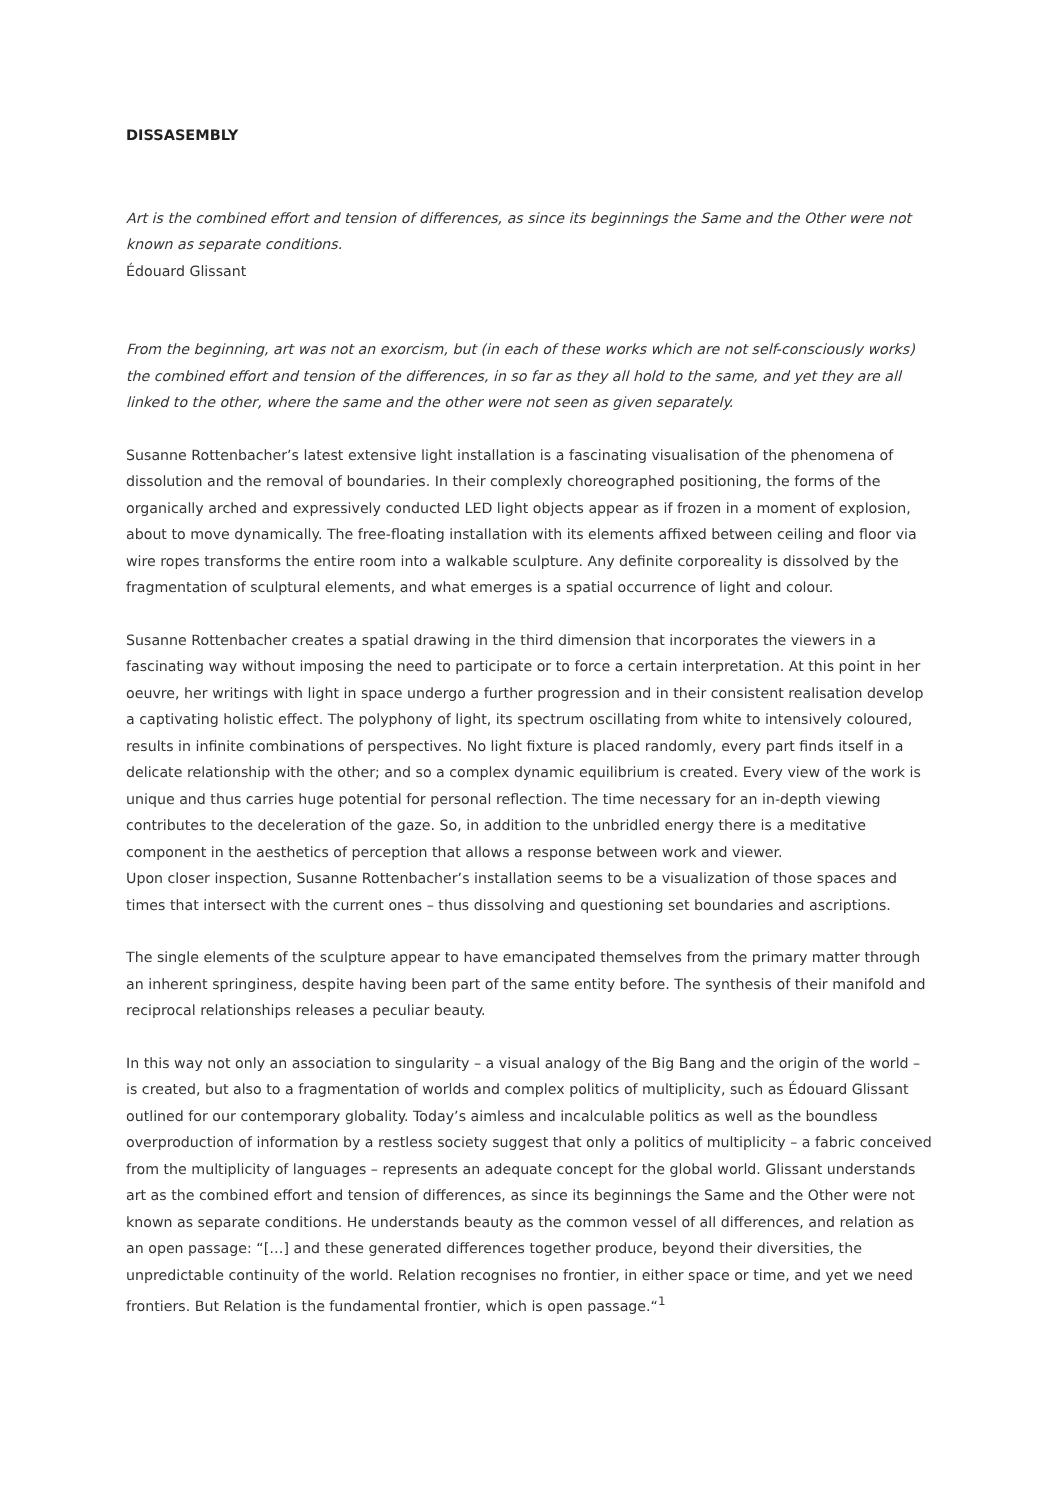DISSASEMBLY
Art is the combined effort and tension of differences, as since its beginnings the Same and the Other were not known as separate conditions.
Édouard Glissant
From the beginning, art was not an exorcism, but (in each of these works which are not self-consciously works) the combined effort and tension of the differences, in so far as they all hold to the same, and yet they are all linked to the other, where the same and the other were not seen as given separately.
Susanne Rottenbacher’s latest extensive light installation is a fascinating visualisation of the phenomena of dissolution and the removal of boundaries. In their complexly choreographed positioning, the forms of the organically arched and expressively conducted LED light objects appear as if frozen in a moment of explosion, about to move dynamically. The free-floating installation with its elements affixed between ceiling and floor via wire ropes transforms the entire room into a walkable sculpture. Any definite corporeality is dissolved by the fragmentation of sculptural elements, and what emerges is a spatial occurrence of light and colour.
Susanne Rottenbacher creates a spatial drawing in the third dimension that incorporates the viewers in a fascinating way without imposing the need to participate or to force a certain interpretation. At this point in her oeuvre, her writings with light in space undergo a further progression and in their consistent realisation develop a captivating holistic effect. The polyphony of light, its spectrum oscillating from white to intensively coloured, results in infinite combinations of perspectives. No light fixture is placed randomly, every part finds itself in a delicate relationship with the other; and so a complex dynamic equilibrium is created. Every view of the work is unique and thus carries huge potential for personal reflection. The time necessary for an in-depth viewing contributes to the deceleration of the gaze. So, in addition to the unbridled energy there is a meditative component in the aesthetics of perception that allows a response between work and viewer.
Upon closer inspection, Susanne Rottenbacher’s installation seems to be a visualization of those spaces and times that intersect with the current ones – thus dissolving and questioning set boundaries and ascriptions.
The single elements of the sculpture appear to have emancipated themselves from the primary matter through an inherent springiness, despite having been part of the same entity before. The synthesis of their manifold and reciprocal relationships releases a peculiar beauty.
In this way not only an association to singularity – a visual analogy of the Big Bang and the origin of the world – is created, but also to a fragmentation of worlds and complex politics of multiplicity, such as Édouard Glissant outlined for our contemporary globality. Today’s aimless and incalculable politics as well as the boundless overproduction of information by a restless society suggest that only a politics of multiplicity – a fabric conceived from the multiplicity of languages – represents an adequate concept for the global world. Glissant understands art as the combined effort and tension of differences, as since its beginnings the Same and the Other were not known as separate conditions. He understands beauty as the common vessel of all differences, and relation as an open passage: “[…] and these generated differences together produce, beyond their diversities, the unpredictable continuity of the world. Relation recognises no frontier, in either space or time, and yet we need frontiers. But Relation is the fundamental frontier, which is open passage.“<sup>1</sup>